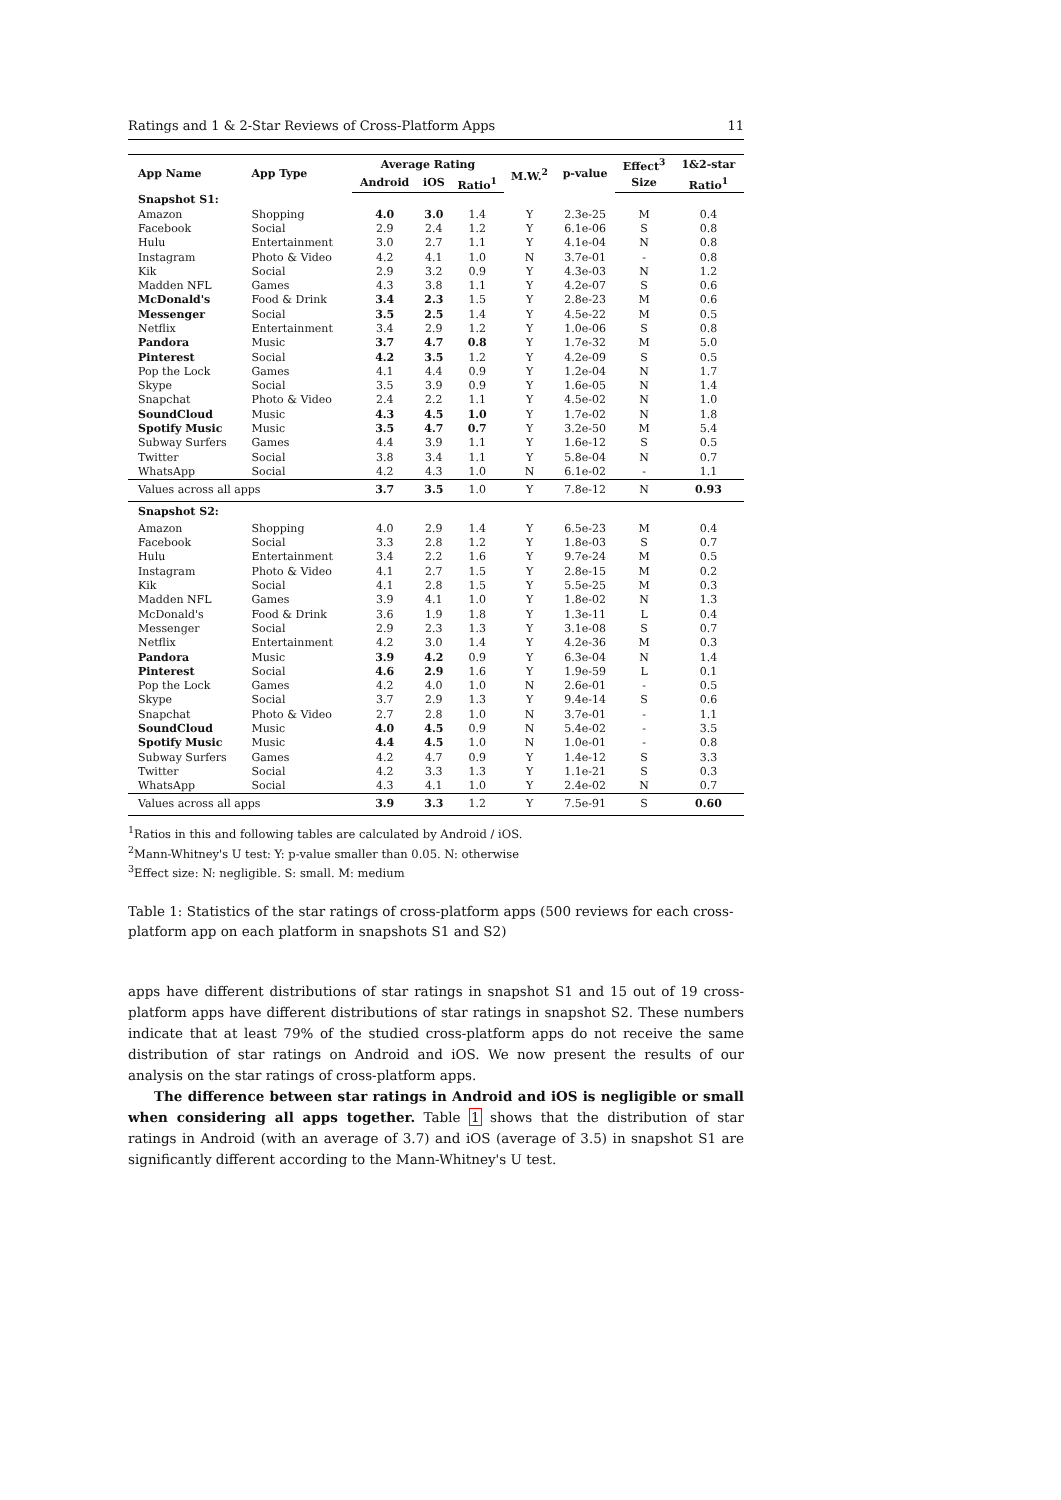Ratings and 1 & 2-Star Reviews of Cross-Platform Apps 11
| App Name | App Type | Average Rating | | | M.W.<sup>2</sup> | p-value | Effect<sup>3</sup> | 1&2-star |
| --- | --- | --- | --- | --- | --- | --- | --- | --- |
| | | Android | iOS | Ratio<sup>1</sup> | | | Size | Ratio<sup>1</sup> |
| Snapshot S1: | | | | | | | | |
| Amazon | Shopping | 4.0 | 3.0 | 1.4 | Y | 2.3e-25 | M | 0.4 |
| Facebook | Social | 2.9 | 2.4 | 1.2 | Y | 6.1e-06 | S | 0.8 |
| Hulu | Entertainment | 3.0 | 2.7 | 1.1 | Y | 4.1e-04 | N | 0.8 |
| Instagram | Photo & Video | 4.2 | 4.1 | 1.0 | N | 3.7e-01 | - | 0.8 |
| Kik | Social | 2.9 | 3.2 | 0.9 | Y | 4.3e-03 | N | 1.2 |
| Madden NFL | Games | 4.3 | 3.8 | 1.1 | Y | 4.2e-07 | S | 0.6 |
| McDonald's | Food & Drink | 3.4 | 2.3 | 1.5 | Y | 2.8e-23 | M | 0.6 |
| Messenger | Social | 3.5 | 2.5 | 1.4 | Y | 4.5e-22 | M | 0.5 |
| Netflix | Entertainment | 3.4 | 2.9 | 1.2 | Y | 1.0e-06 | S | 0.8 |
| Pandora | Music | 3.7 | 4.7 | 0.8 | Y | 1.7e-32 | M | 5.0 |
| Pinterest | Social | 4.2 | 3.5 | 1.2 | Y | 4.2e-09 | S | 0.5 |
| Pop the Lock | Games | 4.1 | 4.4 | 0.9 | Y | 1.2e-04 | N | 1.7 |
| Skype | Social | 3.5 | 3.9 | 0.9 | Y | 1.6e-05 | N | 1.4 |
| Snapchat | Photo & Video | 2.4 | 2.2 | 1.1 | Y | 4.5e-02 | N | 1.0 |
| SoundCloud | Music | 4.3 | 4.5 | 1.0 | Y | 1.7e-02 | N | 1.8 |
| Spotify Music | Music | 3.5 | 4.7 | 0.7 | Y | 3.2e-50 | M | 5.4 |
| Subway Surfers | Games | 4.4 | 3.9 | 1.1 | Y | 1.6e-12 | S | 0.5 |
| Twitter | Social | 3.8 | 3.4 | 1.1 | Y | 5.8e-04 | N | 0.7 |
| WhatsApp | Social | 4.2 | 4.3 | 1.0 | N | 6.1e-02 | - | 1.1 |
| Values across all apps | | 3.7 | 3.5 | 1.0 | Y | 7.8e-12 | N | 0.93 |
| Snapshot S2: | | | | | | | | |
| Amazon | Shopping | 4.0 | 2.9 | 1.4 | Y | 6.5e-23 | M | 0.4 |
| Facebook | Social | 3.3 | 2.8 | 1.2 | Y | 1.8e-03 | S | 0.7 |
| Hulu | Entertainment | 3.4 | 2.2 | 1.6 | Y | 9.7e-24 | M | 0.5 |
| Instagram | Photo & Video | 4.1 | 2.7 | 1.5 | Y | 2.8e-15 | M | 0.2 |
| Kik | Social | 4.1 | 2.8 | 1.5 | Y | 5.5e-25 | M | 0.3 |
| Madden NFL | Games | 3.9 | 4.1 | 1.0 | Y | 1.8e-02 | N | 1.3 |
| McDonald's | Food & Drink | 3.6 | 1.9 | 1.8 | Y | 1.3e-11 | L | 0.4 |
| Messenger | Social | 2.9 | 2.3 | 1.3 | Y | 3.1e-08 | S | 0.7 |
| Netflix | Entertainment | 4.2 | 3.0 | 1.4 | Y | 4.2e-36 | M | 0.3 |
| Pandora | Music | 3.9 | 4.2 | 0.9 | Y | 6.3e-04 | N | 1.4 |
| Pinterest | Social | 4.6 | 2.9 | 1.6 | Y | 1.9e-59 | L | 0.1 |
| Pop the Lock | Games | 4.2 | 4.0 | 1.0 | N | 2.6e-01 | - | 0.5 |
| Skype | Social | 3.7 | 2.9 | 1.3 | Y | 9.4e-14 | S | 0.6 |
| Snapchat | Photo & Video | 2.7 | 2.8 | 1.0 | N | 3.7e-01 | - | 1.1 |
| SoundCloud | Music | 4.0 | 4.5 | 0.9 | N | 5.4e-02 | - | 3.5 |
| Spotify Music | Music | 4.4 | 4.5 | 1.0 | N | 1.0e-01 | - | 0.8 |
| Subway Surfers | Games | 4.2 | 4.7 | 0.9 | Y | 1.4e-12 | S | 3.3 |
| Twitter | Social | 4.2 | 3.3 | 1.3 | Y | 1.1e-21 | S | 0.3 |
| WhatsApp | Social | 4.3 | 4.1 | 1.0 | Y | 2.4e-02 | N | 0.7 |
| Values across all apps | | 3.9 | 3.3 | 1.2 | Y | 7.5e-91 | S | 0.60 |
<sup>1</sup> Ratios in this and following tables are calculated by Android / iOS.
<sup>2</sup> Mann-Whitney's U test: Y: p-value smaller than 0.05. N: otherwise
<sup>3</sup> Effect size: N: negligible. S: small. M: medium
Table 1: Statistics of the star ratings of cross-platform apps (500 reviews for each cross-platform app on each platform in snapshots S1 and S2)
apps have different distributions of star ratings in snapshot S1 and 15 out of 19 cross-platform apps have different distributions of star ratings in snapshot S2. These numbers indicate that at least 79% of the studied cross-platform apps do not receive the same distribution of star ratings on Android and iOS. We now present the results of our analysis on the star ratings of cross-platform apps.
The difference between star ratings in Android and iOS is negligible or small when considering all apps together. Table 1 shows that the distribution of star ratings in Android (with an average of 3.7) and iOS (average of 3.5) in snapshot S1 are significantly different according to the Mann-Whitney's U test.